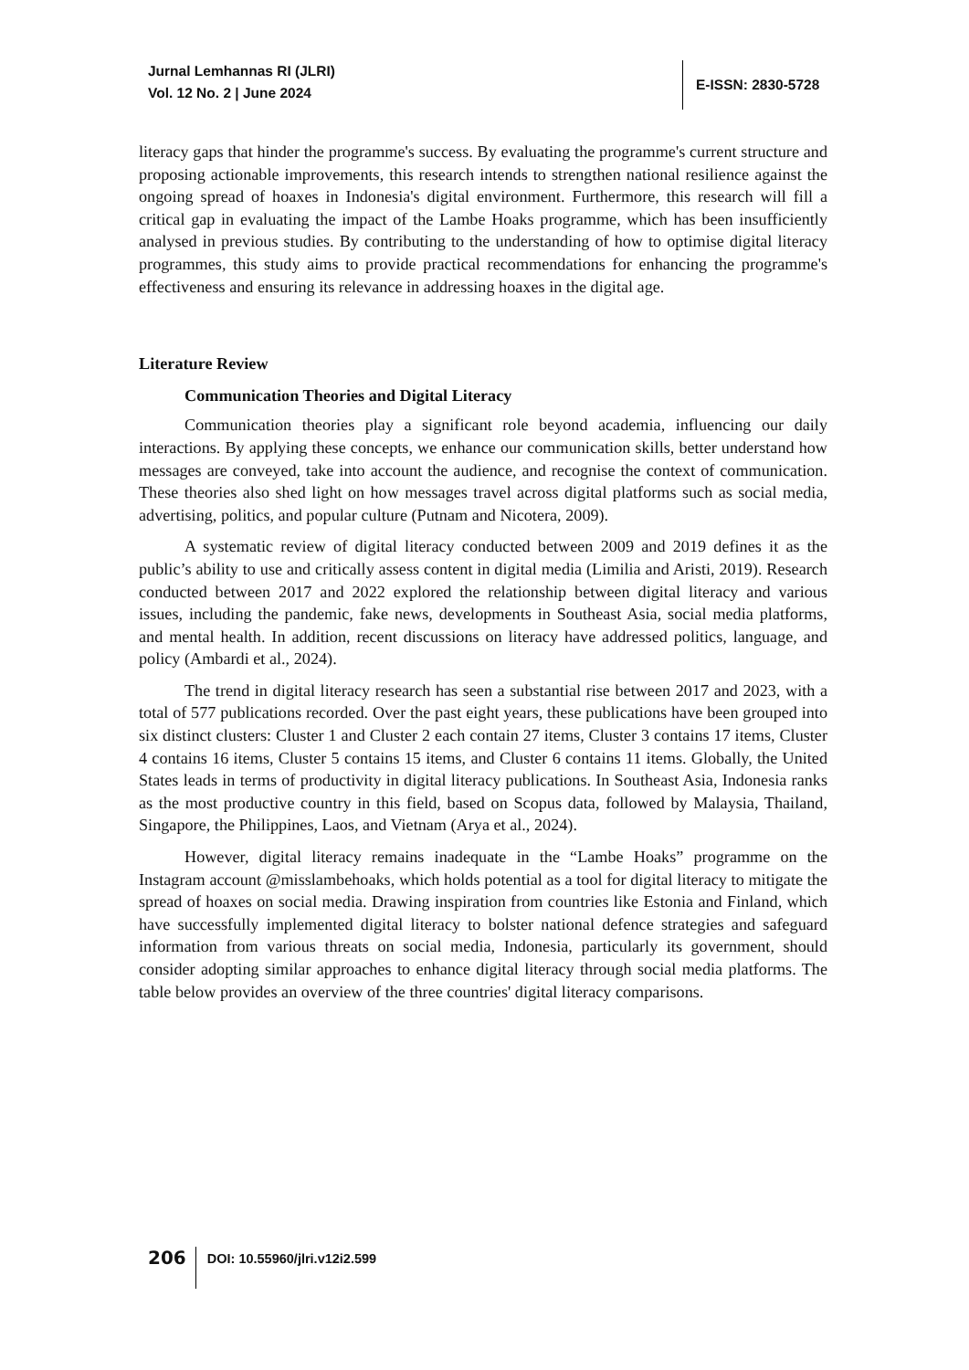Jurnal Lemhannas RI (JLRI)
Vol. 12 No. 2 | June 2024
E-ISSN: 2830-5728
literacy gaps that hinder the programme's success. By evaluating the programme's current structure and proposing actionable improvements, this research intends to strengthen national resilience against the ongoing spread of hoaxes in Indonesia's digital environment. Furthermore, this research will fill a critical gap in evaluating the impact of the Lambe Hoaks programme, which has been insufficiently analysed in previous studies. By contributing to the understanding of how to optimise digital literacy programmes, this study aims to provide practical recommendations for enhancing the programme's effectiveness and ensuring its relevance in addressing hoaxes in the digital age.
Literature Review
Communication Theories and Digital Literacy
Communication theories play a significant role beyond academia, influencing our daily interactions. By applying these concepts, we enhance our communication skills, better understand how messages are conveyed, take into account the audience, and recognise the context of communication. These theories also shed light on how messages travel across digital platforms such as social media, advertising, politics, and popular culture (Putnam and Nicotera, 2009).
A systematic review of digital literacy conducted between 2009 and 2019 defines it as the public’s ability to use and critically assess content in digital media (Limilia and Aristi, 2019). Research conducted between 2017 and 2022 explored the relationship between digital literacy and various issues, including the pandemic, fake news, developments in Southeast Asia, social media platforms, and mental health. In addition, recent discussions on literacy have addressed politics, language, and policy (Ambardi et al., 2024).
The trend in digital literacy research has seen a substantial rise between 2017 and 2023, with a total of 577 publications recorded. Over the past eight years, these publications have been grouped into six distinct clusters: Cluster 1 and Cluster 2 each contain 27 items, Cluster 3 contains 17 items, Cluster 4 contains 16 items, Cluster 5 contains 15 items, and Cluster 6 contains 11 items. Globally, the United States leads in terms of productivity in digital literacy publications. In Southeast Asia, Indonesia ranks as the most productive country in this field, based on Scopus data, followed by Malaysia, Thailand, Singapore, the Philippines, Laos, and Vietnam (Arya et al., 2024).
However, digital literacy remains inadequate in the “Lambe Hoaks” programme on the Instagram account @misslambehoaks, which holds potential as a tool for digital literacy to mitigate the spread of hoaxes on social media. Drawing inspiration from countries like Estonia and Finland, which have successfully implemented digital literacy to bolster national defence strategies and safeguard information from various threats on social media, Indonesia, particularly its government, should consider adopting similar approaches to enhance digital literacy through social media platforms. The table below provides an overview of the three countries' digital literacy comparisons.
206
DOI: 10.55960/jlri.v12i2.599